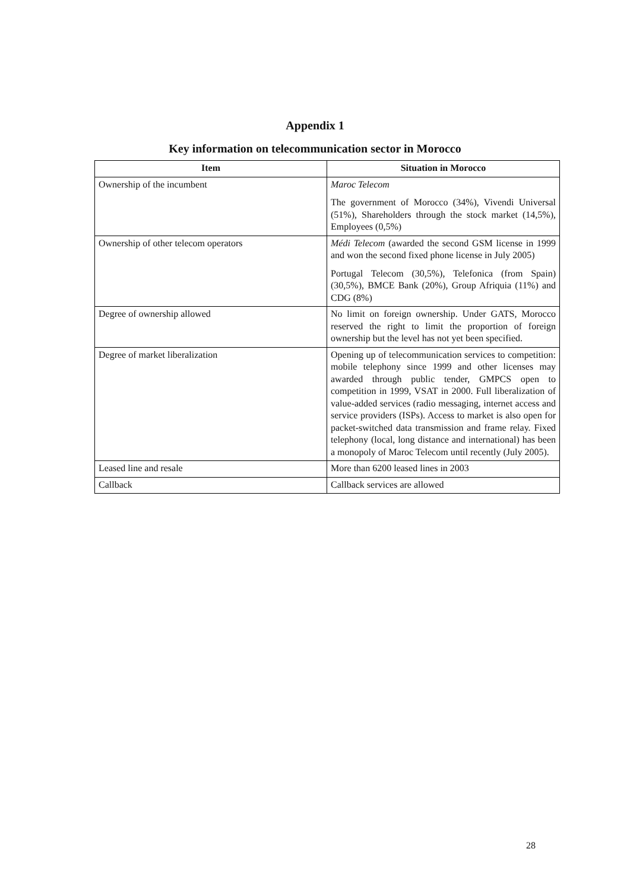Appendix 1
Key information on telecommunication sector in Morocco
| Item | Situation in Morocco |
| --- | --- |
| Ownership of the incumbent | Maroc Telecom The government of Morocco (34%), Vivendi Universal (51%), Shareholders through the stock market (14,5%), Employees (0,5%) |
| Ownership of other telecom operators | Médi Telecom (awarded the second GSM license in 1999 and won the second fixed phone license in July 2005) Portugal Telecom (30,5%), Telefonica (from Spain) (30,5%), BMCE Bank (20%), Group Afriquia (11%) and CDG (8%) |
| Degree of ownership allowed | No limit on foreign ownership. Under GATS, Morocco reserved the right to limit the proportion of foreign ownership but the level has not yet been specified. |
| Degree of market liberalization | Opening up of telecommunication services to competition: mobile telephony since 1999 and other licenses may awarded through public tender, GMPCS open to competition in 1999, VSAT in 2000. Full liberalization of value-added services (radio messaging, internet access and service providers (ISPs). Access to market is also open for packet-switched data transmission and frame relay. Fixed telephony (local, long distance and international) has been a monopoly of Maroc Telecom until recently (July 2005). |
| Leased line and resale | More than 6200 leased lines in 2003 |
| Callback | Callback services are allowed |
28